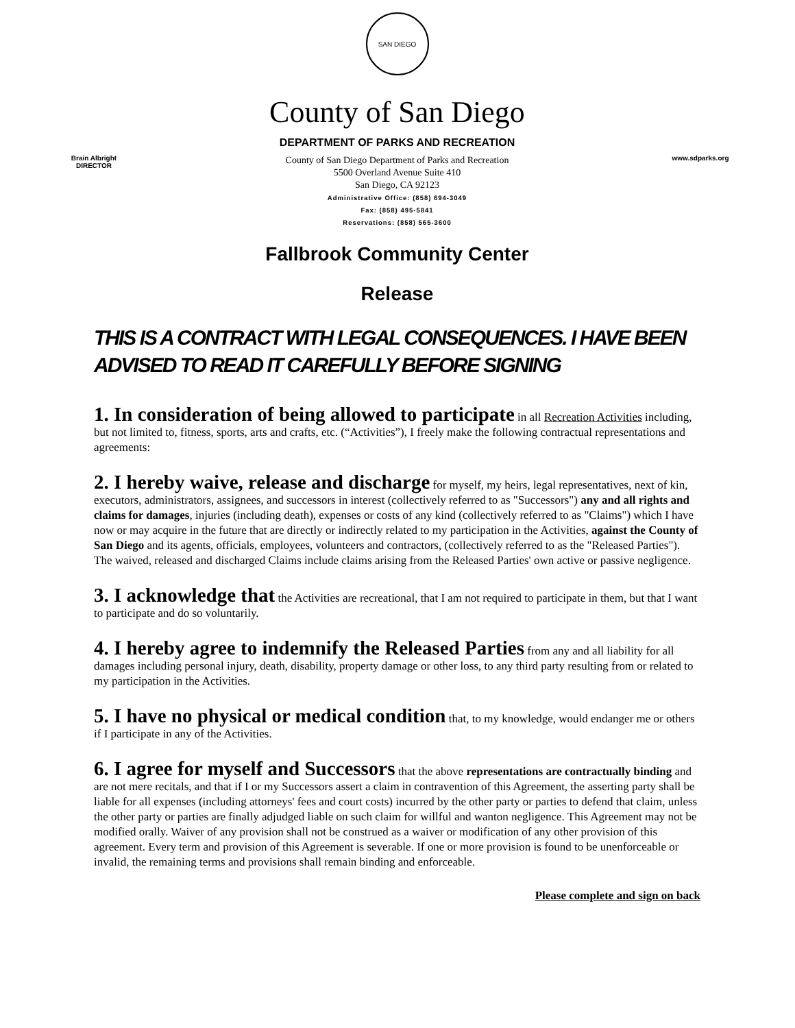SAN DIEGO
County of San Diego
DEPARTMENT OF PARKS AND RECREATION
Brain Albright
DIRECTOR
County of San Diego Department of Parks and Recreation
5500 Overland Avenue Suite 410
San Diego, CA 92123
Administrative Office: (858) 694-3049
Fax: (858) 495-5841
Reservations: (858) 565-3600
www.sdparks.org
Fallbrook Community Center
Release
THIS IS A CONTRACT WITH LEGAL CONSEQUENCES. I HAVE BEEN ADVISED TO READ IT CAREFULLY BEFORE SIGNING
1. In consideration of being allowed to participate in all Recreation Activities including, but not limited to, fitness, sports, arts and crafts, etc. (“Activities”), I freely make the following contractual representations and agreements:
2. I hereby waive, release and discharge for myself, my heirs, legal representatives, next of kin, executors, administrators, assignees, and successors in interest (collectively referred to as "Successors") any and all rights and claims for damages, injuries (including death), expenses or costs of any kind (collectively referred to as "Claims") which I have now or may acquire in the future that are directly or indirectly related to my participation in the Activities, against the County of San Diego and its agents, officials, employees, volunteers and contractors, (collectively referred to as the "Released Parties"). The waived, released and discharged Claims include claims arising from the Released Parties' own active or passive negligence.
3. I acknowledge that the Activities are recreational, that I am not required to participate in them, but that I want to participate and do so voluntarily.
4. I hereby agree to indemnify the Released Parties from any and all liability for all damages including personal injury, death, disability, property damage or other loss, to any third party resulting from or related to my participation in the Activities.
5. I have no physical or medical condition that, to my knowledge, would endanger me or others if I participate in any of the Activities.
6. I agree for myself and Successors that the above representations are contractually binding and are not mere recitals, and that if I or my Successors assert a claim in contravention of this Agreement, the asserting party shall be liable for all expenses (including attorneys' fees and court costs) incurred by the other party or parties to defend that claim, unless the other party or parties are finally adjudged liable on such claim for willful and wanton negligence. This Agreement may not be modified orally. Waiver of any provision shall not be construed as a waiver or modification of any other provision of this agreement. Every term and provision of this Agreement is severable. If one or more provision is found to be unenforceable or invalid, the remaining terms and provisions shall remain binding and enforceable.
Please complete and sign on back